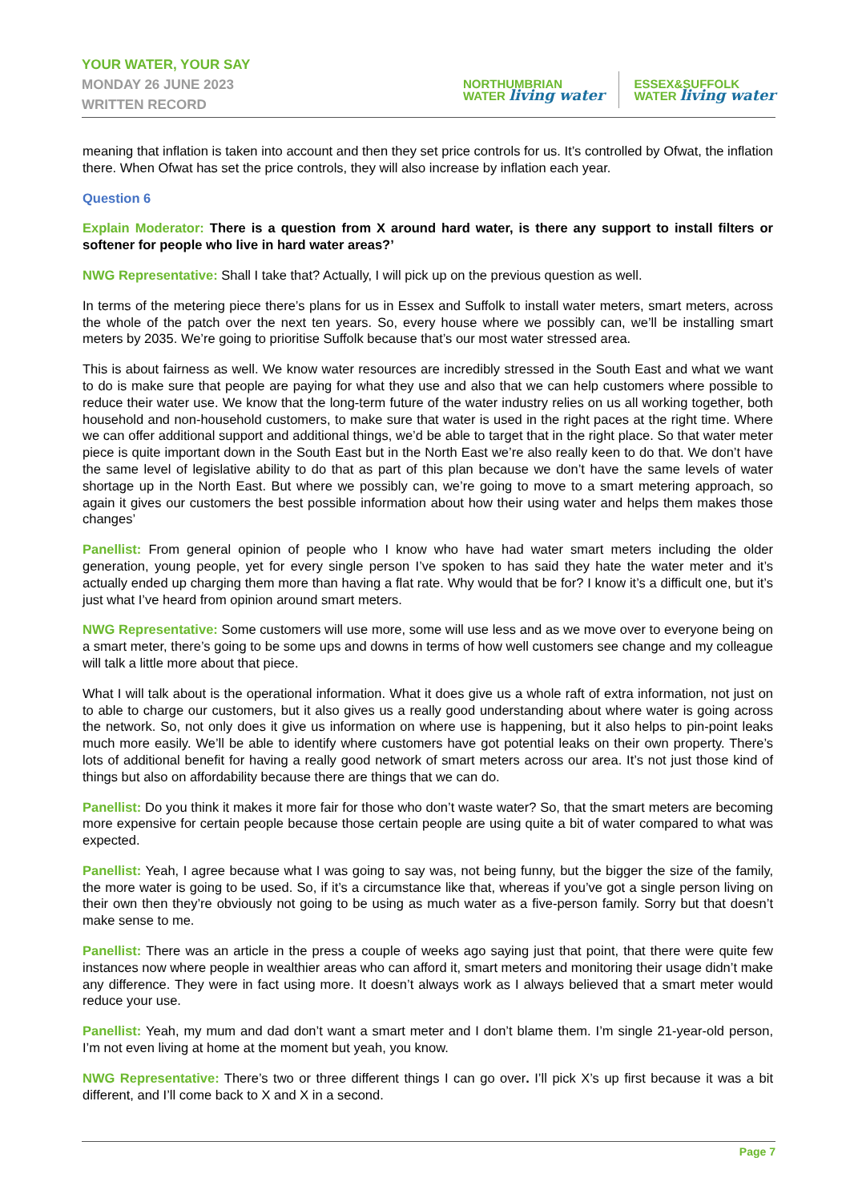YOUR WATER, YOUR SAY
MONDAY 26 JUNE 2023
WRITTEN RECORD
NORTHUMBRIAN
WATER living water
ESSEX&SUFFOLK
WATER living water
meaning that inflation is taken into account and then they set price controls for us. It’s controlled by Ofwat, the inflation there. When Ofwat has set the price controls, they will also increase by inflation each year.
Question 6
Explain Moderator: There is a question from X around hard water, is there any support to install filters or softener for people who live in hard water areas?’
NWG Representative: Shall I take that? Actually, I will pick up on the previous question as well.
In terms of the metering piece there’s plans for us in Essex and Suffolk to install water meters, smart meters, across the whole of the patch over the next ten years. So, every house where we possibly can, we’ll be installing smart meters by 2035. We’re going to prioritise Suffolk because that’s our most water stressed area.
This is about fairness as well. We know water resources are incredibly stressed in the South East and what we want to do is make sure that people are paying for what they use and also that we can help customers where possible to reduce their water use. We know that the long-term future of the water industry relies on us all working together, both household and non-household customers, to make sure that water is used in the right paces at the right time. Where we can offer additional support and additional things, we’d be able to target that in the right place. So that water meter piece is quite important down in the South East but in the North East we’re also really keen to do that. We don’t have the same level of legislative ability to do that as part of this plan because we don’t have the same levels of water shortage up in the North East. But where we possibly can, we’re going to move to a smart metering approach, so again it gives our customers the best possible information about how their using water and helps them makes those changes’
Panellist: From general opinion of people who I know who have had water smart meters including the older generation, young people, yet for every single person I’ve spoken to has said they hate the water meter and it’s actually ended up charging them more than having a flat rate. Why would that be for? I know it’s a difficult one, but it’s just what I’ve heard from opinion around smart meters.
NWG Representative: Some customers will use more, some will use less and as we move over to everyone being on a smart meter, there’s going to be some ups and downs in terms of how well customers see change and my colleague will talk a little more about that piece.
What I will talk about is the operational information. What it does give us a whole raft of extra information, not just on to able to charge our customers, but it also gives us a really good understanding about where water is going across the network. So, not only does it give us information on where use is happening, but it also helps to pin-point leaks much more easily. We’ll be able to identify where customers have got potential leaks on their own property. There’s lots of additional benefit for having a really good network of smart meters across our area. It’s not just those kind of things but also on affordability because there are things that we can do.
Panellist: Do you think it makes it more fair for those who don’t waste water? So, that the smart meters are becoming more expensive for certain people because those certain people are using quite a bit of water compared to what was expected.
Panellist: Yeah, I agree because what I was going to say was, not being funny, but the bigger the size of the family, the more water is going to be used. So, if it’s a circumstance like that, whereas if you’ve got a single person living on their own then they’re obviously not going to be using as much water as a five-person family. Sorry but that doesn’t make sense to me.
Panellist: There was an article in the press a couple of weeks ago saying just that point, that there were quite few instances now where people in wealthier areas who can afford it, smart meters and monitoring their usage didn’t make any difference. They were in fact using more. It doesn’t always work as I always believed that a smart meter would reduce your use.
Panellist: Yeah, my mum and dad don’t want a smart meter and I don’t blame them. I’m single 21-year-old person, I’m not even living at home at the moment but yeah, you know.
NWG Representative: There’s two or three different things I can go over. I’ll pick X’s up first because it was a bit different, and I’ll come back to X and X in a second.
Page 7